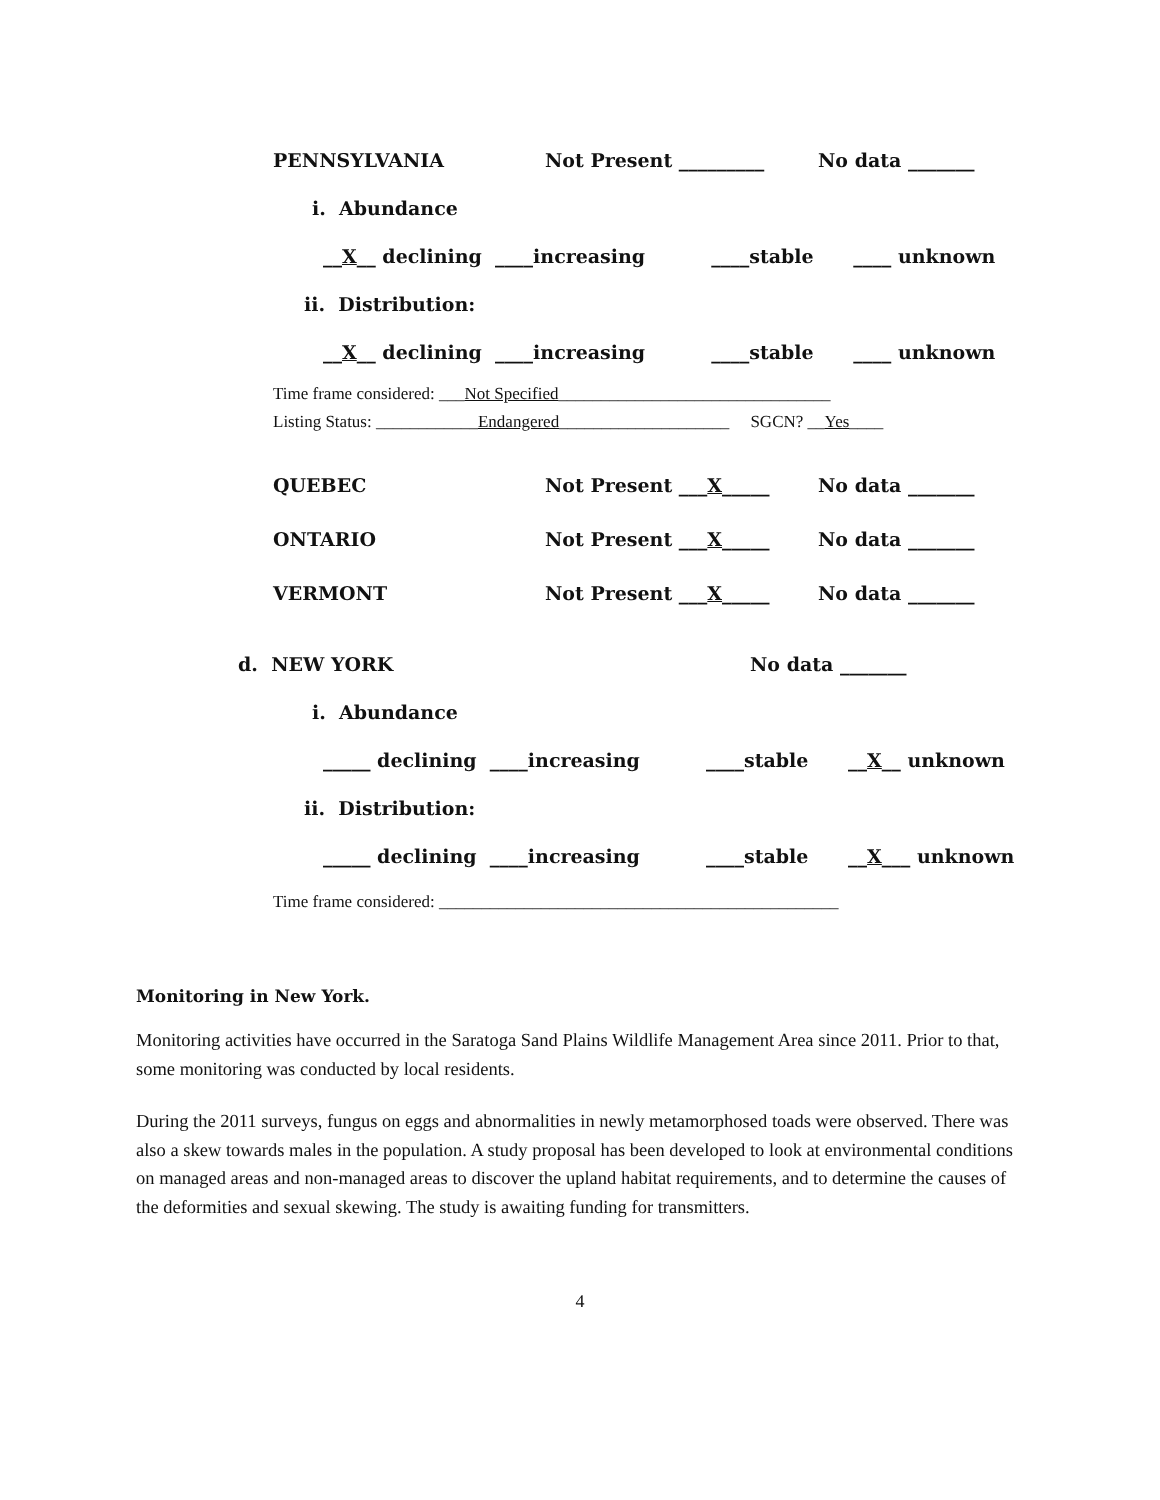PENNSYLVANIA Not Present _________ No data _______
i. Abundance
__ X __ declining ____increasing ____stable ____ unknown
ii. Distribution:
__ X __ declining ____increasing ____stable ____ unknown
Time frame considered: ___Not Specified________________________________
Listing Status: ____________Endangered____________________ SGCN? __Yes____
QUEBEC Not Present ___X_____ No data _______
ONTARIO Not Present ___X_____ No data _______
VERMONT Not Present ___X_____ No data _______
d. NEW YORK No data _______
i. Abundance
_____ declining ____increasing ____stable __ X __ unknown
ii. Distribution:
_____ declining ____increasing ____stable __ X ___ unknown
Time frame considered: _______________________________________________
Monitoring in New York.
Monitoring activities have occurred in the Saratoga Sand Plains Wildlife Management Area since 2011. Prior to that, some monitoring was conducted by local residents.
During the 2011 surveys, fungus on eggs and abnormalities in newly metamorphosed toads were observed. There was also a skew towards males in the population. A study proposal has been developed to look at environmental conditions on managed areas and non-managed areas to discover the upland habitat requirements, and to determine the causes of the deformities and sexual skewing. The study is awaiting funding for transmitters.
4